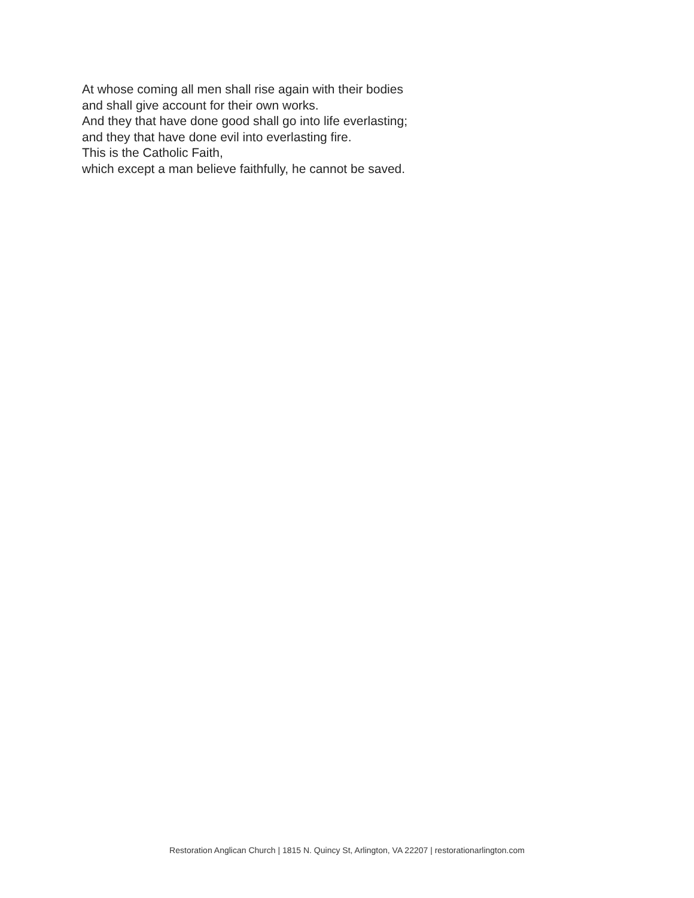At whose coming all men shall rise again with their bodies
and shall give account for their own works.
And they that have done good shall go into life everlasting;
and they that have done evil into everlasting fire.
This is the Catholic Faith,
which except a man believe faithfully, he cannot be saved.
Restoration Anglican Church | 1815 N. Quincy St, Arlington, VA 22207 | restorationarlington.com